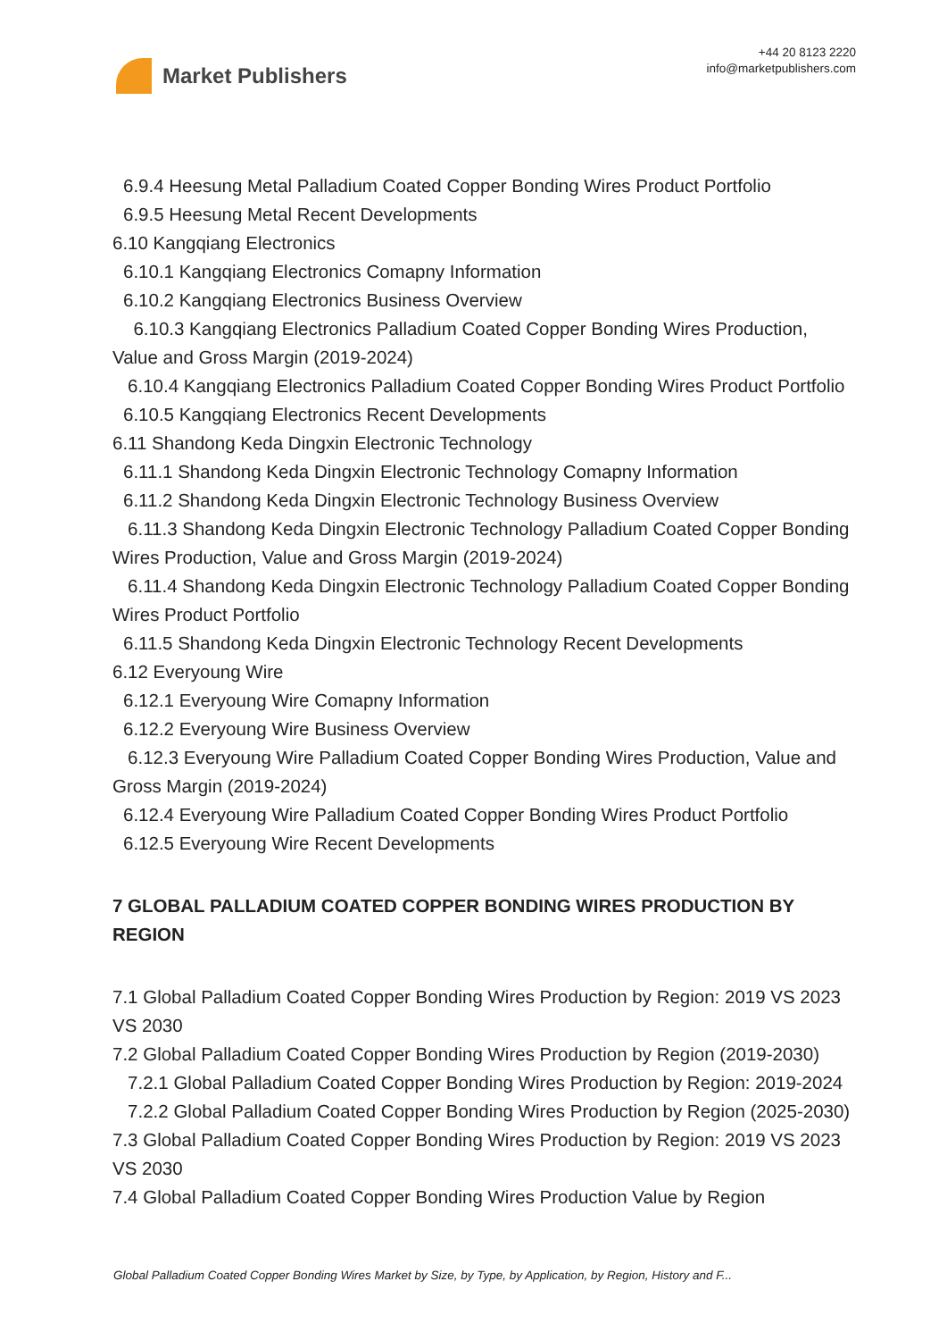Market Publishers
+44 20 8123 2220
info@marketpublishers.com
6.9.4 Heesung Metal Palladium Coated Copper Bonding Wires Product Portfolio
6.9.5 Heesung Metal Recent Developments
6.10 Kangqiang Electronics
6.10.1 Kangqiang Electronics Comapny Information
6.10.2 Kangqiang Electronics Business Overview
6.10.3 Kangqiang Electronics Palladium Coated Copper Bonding Wires Production, Value and Gross Margin (2019-2024)
6.10.4 Kangqiang Electronics Palladium Coated Copper Bonding Wires Product Portfolio
6.10.5 Kangqiang Electronics Recent Developments
6.11 Shandong Keda Dingxin Electronic Technology
6.11.1 Shandong Keda Dingxin Electronic Technology Comapny Information
6.11.2 Shandong Keda Dingxin Electronic Technology Business Overview
6.11.3 Shandong Keda Dingxin Electronic Technology Palladium Coated Copper Bonding Wires Production, Value and Gross Margin (2019-2024)
6.11.4 Shandong Keda Dingxin Electronic Technology Palladium Coated Copper Bonding Wires Product Portfolio
6.11.5 Shandong Keda Dingxin Electronic Technology Recent Developments
6.12 Everyoung Wire
6.12.1 Everyoung Wire Comapny Information
6.12.2 Everyoung Wire Business Overview
6.12.3 Everyoung Wire Palladium Coated Copper Bonding Wires Production, Value and Gross Margin (2019-2024)
6.12.4 Everyoung Wire Palladium Coated Copper Bonding Wires Product Portfolio
6.12.5 Everyoung Wire Recent Developments
7 GLOBAL PALLADIUM COATED COPPER BONDING WIRES PRODUCTION BY REGION
7.1 Global Palladium Coated Copper Bonding Wires Production by Region: 2019 VS 2023 VS 2030
7.2 Global Palladium Coated Copper Bonding Wires Production by Region (2019-2030)
7.2.1 Global Palladium Coated Copper Bonding Wires Production by Region: 2019-2024
7.2.2 Global Palladium Coated Copper Bonding Wires Production by Region (2025-2030)
7.3 Global Palladium Coated Copper Bonding Wires Production by Region: 2019 VS 2023 VS 2030
7.4 Global Palladium Coated Copper Bonding Wires Production Value by Region
Global Palladium Coated Copper Bonding Wires Market by Size, by Type, by Application, by Region, History and F...